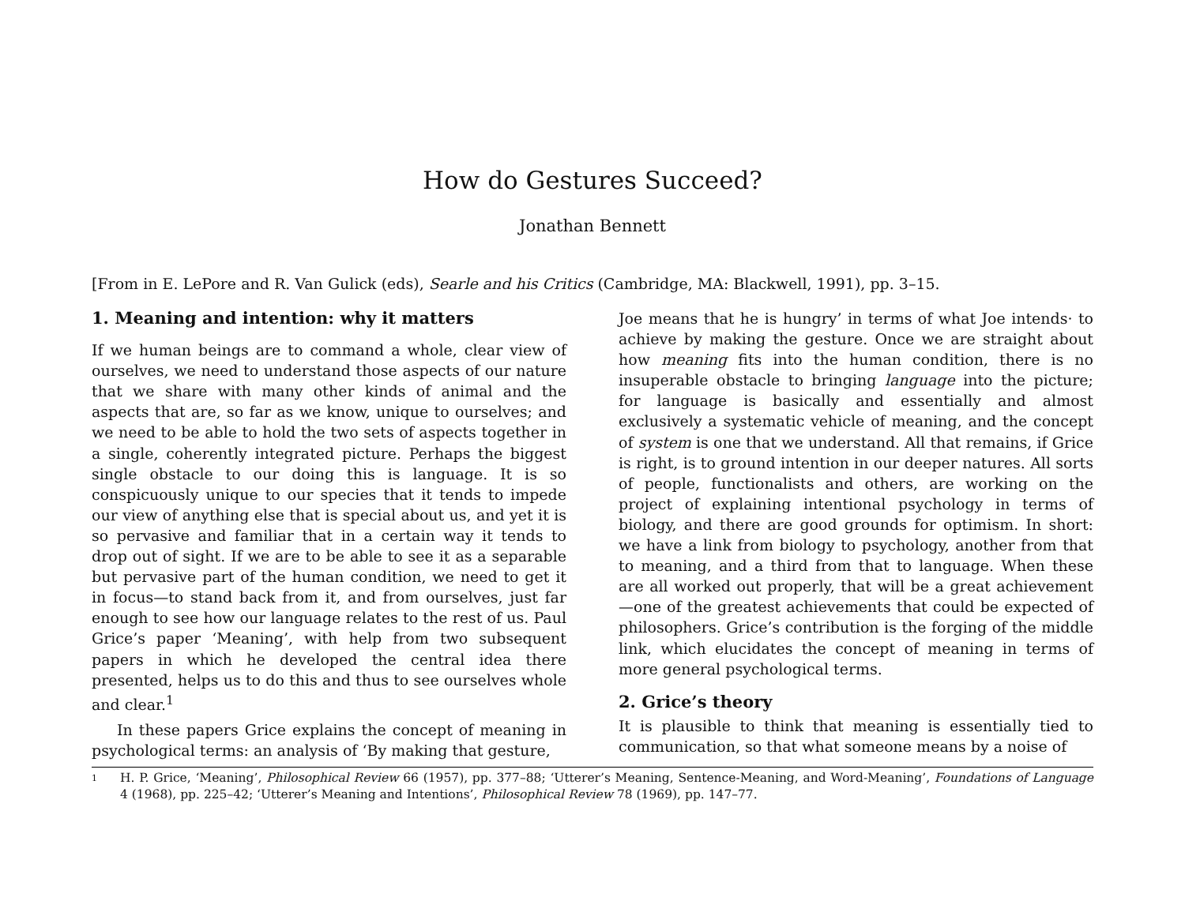How do Gestures Succeed?
Jonathan Bennett
[From in E. LePore and R. Van Gulick (eds), Searle and his Critics (Cambridge, MA: Blackwell, 1991), pp. 3–15.
1. Meaning and intention: why it matters
If we human beings are to command a whole, clear view of ourselves, we need to understand those aspects of our nature that we share with many other kinds of animal and the aspects that are, so far as we know, unique to ourselves; and we need to be able to hold the two sets of aspects together in a single, coherently integrated picture. Perhaps the biggest single obstacle to our doing this is language. It is so conspicuously unique to our species that it tends to impede our view of anything else that is special about us, and yet it is so pervasive and familiar that in a certain way it tends to drop out of sight. If we are to be able to see it as a separable but pervasive part of the human condition, we need to get it in focus—to stand back from it, and from ourselves, just far enough to see how our language relates to the rest of us. Paul Grice’s paper ‘Meaning’, with help from two subsequent papers in which he developed the central idea there presented, helps us to do this and thus to see ourselves whole and clear.<sup>1</sup>
In these papers Grice explains the concept of meaning in psychological terms: an analysis of ‘By making that gesture,
Joe means that he is hungry’ in terms of what Joe intends· to achieve by making the gesture. Once we are straight about how meaning fits into the human condition, there is no insuperable obstacle to bringing language into the picture; for language is basically and essentially and almost exclusively a systematic vehicle of meaning, and the concept of system is one that we understand. All that remains, if Grice is right, is to ground intention in our deeper natures. All sorts of people, functionalists and others, are working on the project of explaining intentional psychology in terms of biology, and there are good grounds for optimism. In short: we have a link from biology to psychology, another from that to meaning, and a third from that to language. When these are all worked out properly, that will be a great achievement—one of the greatest achievements that could be expected of philosophers. Grice’s contribution is the forging of the middle link, which elucidates the concept of meaning in terms of more general psychological terms.
2. Grice’s theory
It is plausible to think that meaning is essentially tied to communication, so that what someone means by a noise of
1
H. P. Grice, ‘Meaning’, Philosophical Review 66 (1957), pp. 377–88; ‘Utterer’s Meaning, Sentence-Meaning, and Word-Meaning’, Foundations of Language 4 (1968), pp. 225–42; ‘Utterer’s Meaning and Intentions’, Philosophical Review 78 (1969), pp. 147–77.